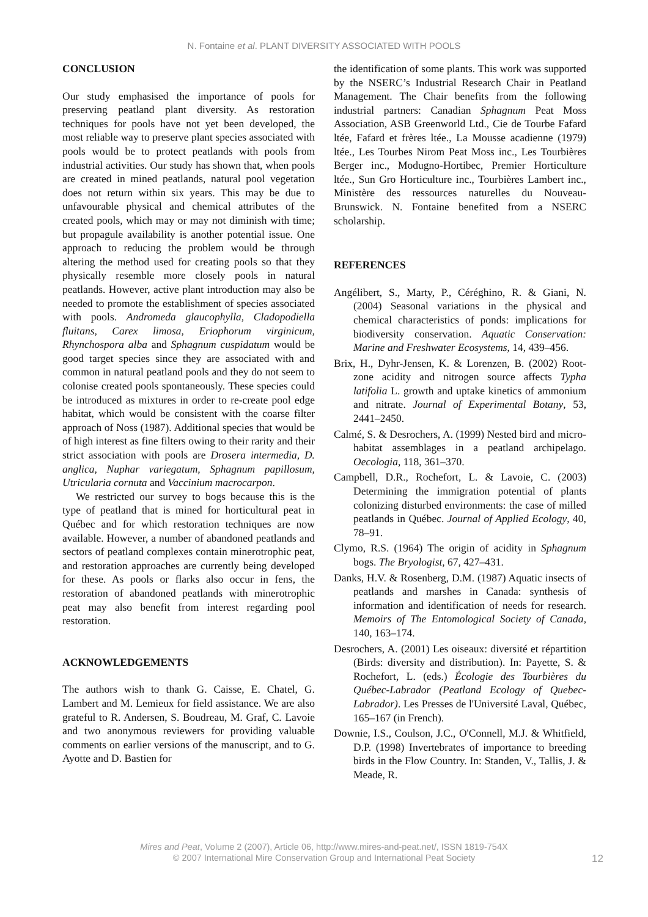N. Fontaine et al. PLANT DIVERSITY ASSOCIATED WITH POOLS
CONCLUSION
Our study emphasised the importance of pools for preserving peatland plant diversity. As restoration techniques for pools have not yet been developed, the most reliable way to preserve plant species associated with pools would be to protect peatlands with pools from industrial activities. Our study has shown that, when pools are created in mined peatlands, natural pool vegetation does not return within six years. This may be due to unfavourable physical and chemical attributes of the created pools, which may or may not diminish with time; but propagule availability is another potential issue. One approach to reducing the problem would be through altering the method used for creating pools so that they physically resemble more closely pools in natural peatlands. However, active plant introduction may also be needed to promote the establishment of species associated with pools. Andromeda glaucophylla, Cladopodiella fluitans, Carex limosa, Eriophorum virginicum, Rhynchospora alba and Sphagnum cuspidatum would be good target species since they are associated with and common in natural peatland pools and they do not seem to colonise created pools spontaneously. These species could be introduced as mixtures in order to re-create pool edge habitat, which would be consistent with the coarse filter approach of Noss (1987). Additional species that would be of high interest as fine filters owing to their rarity and their strict association with pools are Drosera intermedia, D. anglica, Nuphar variegatum, Sphagnum papillosum, Utricularia cornuta and Vaccinium macrocarpon.
We restricted our survey to bogs because this is the type of peatland that is mined for horticultural peat in Québec and for which restoration techniques are now available. However, a number of abandoned peatlands and sectors of peatland complexes contain minerotrophic peat, and restoration approaches are currently being developed for these. As pools or flarks also occur in fens, the restoration of abandoned peatlands with minerotrophic peat may also benefit from interest regarding pool restoration.
ACKNOWLEDGEMENTS
The authors wish to thank G. Caisse, E. Chatel, G. Lambert and M. Lemieux for field assistance. We are also grateful to R. Andersen, S. Boudreau, M. Graf, C. Lavoie and two anonymous reviewers for providing valuable comments on earlier versions of the manuscript, and to G. Ayotte and D. Bastien for
the identification of some plants. This work was supported by the NSERC’s Industrial Research Chair in Peatland Management. The Chair benefits from the following industrial partners: Canadian Sphagnum Peat Moss Association, ASB Greenworld Ltd., Cie de Tourbe Fafard ltée, Fafard et frères ltée., La Mousse acadienne (1979) ltée., Les Tourbes Nirom Peat Moss inc., Les Tourbières Berger inc., Modugno-Hortibec, Premier Horticulture ltée., Sun Gro Horticulture inc., Tourbières Lambert inc., Ministère des ressources naturelles du Nouveau-Brunswick. N. Fontaine benefited from a NSERC scholarship.
REFERENCES
Angélibert, S., Marty, P., Céréghino, R. & Giani, N. (2004) Seasonal variations in the physical and chemical characteristics of ponds: implications for biodiversity conservation. Aquatic Conservation: Marine and Freshwater Ecosystems, 14, 439–456.
Brix, H., Dyhr-Jensen, K. & Lorenzen, B. (2002) Root-zone acidity and nitrogen source affects Typha latifolia L. growth and uptake kinetics of ammonium and nitrate. Journal of Experimental Botany, 53, 2441–2450.
Calmé, S. & Desrochers, A. (1999) Nested bird and micro-habitat assemblages in a peatland archipelago. Oecologia, 118, 361–370.
Campbell, D.R., Rochefort, L. & Lavoie, C. (2003) Determining the immigration potential of plants colonizing disturbed environments: the case of milled peatlands in Québec. Journal of Applied Ecology, 40, 78–91.
Clymo, R.S. (1964) The origin of acidity in Sphagnum bogs. The Bryologist, 67, 427–431.
Danks, H.V. & Rosenberg, D.M. (1987) Aquatic insects of peatlands and marshes in Canada: synthesis of information and identification of needs for research. Memoirs of The Entomological Society of Canada, 140, 163–174.
Desrochers, A. (2001) Les oiseaux: diversité et répartition (Birds: diversity and distribution). In: Payette, S. & Rochefort, L. (eds.) Écologie des Tourbières du Québec-Labrador (Peatland Ecology of Quebec-Labrador). Les Presses de l'Université Laval, Québec, 165–167 (in French).
Downie, I.S., Coulson, J.C., O'Connell, M.J. & Whitfield, D.P. (1998) Invertebrates of importance to breeding birds in the Flow Country. In: Standen, V., Tallis, J. & Meade, R.
Mires and Peat, Volume 2 (2007), Article 06, http://www.mires-and-peat.net/, ISSN 1819-754X
© 2007 International Mire Conservation Group and International Peat Society
12